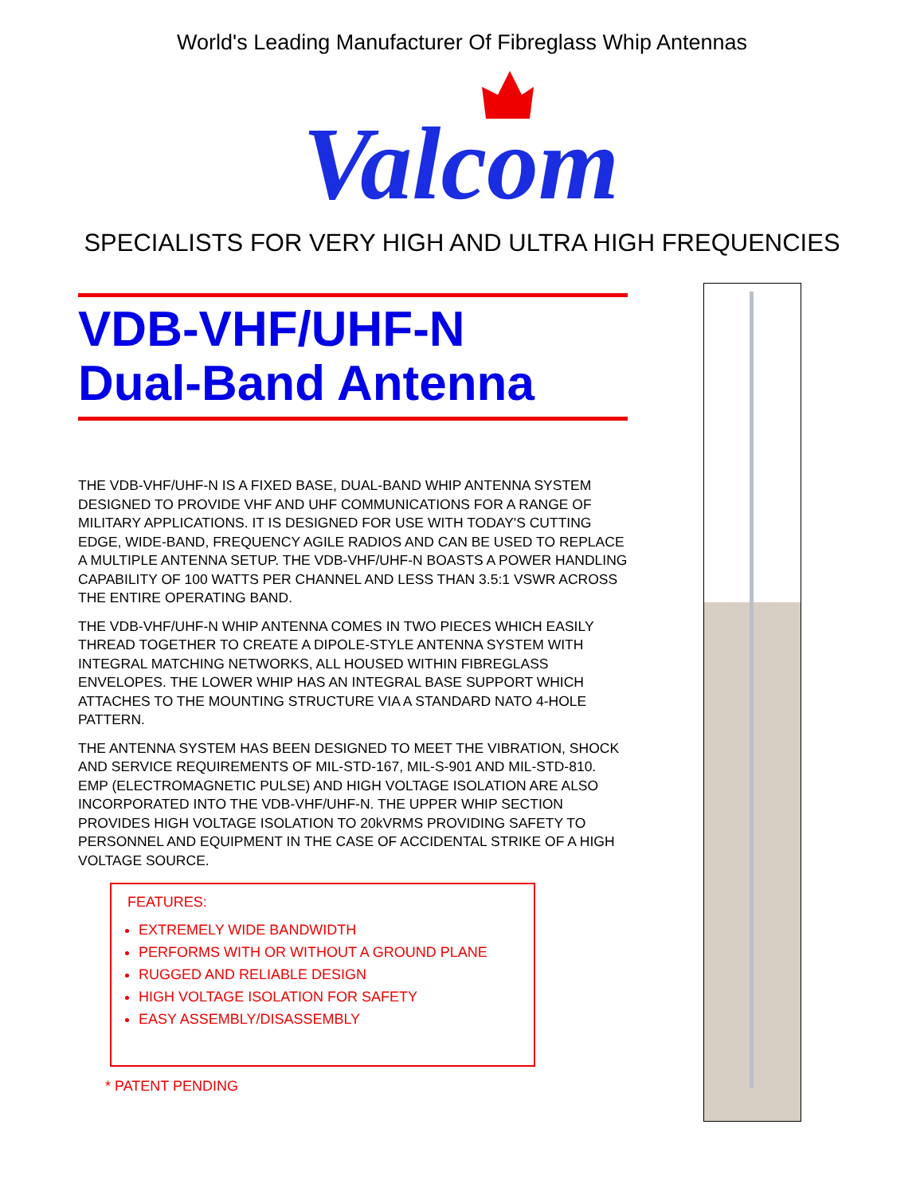World's Leading Manufacturer Of Fibreglass Whip Antennas
Valcom
SPECIALISTS FOR VERY HIGH AND ULTRA HIGH FREQUENCIES
VDB-VHF/UHF-N
Dual-Band Antenna
THE VDB-VHF/UHF-N IS A FIXED BASE, DUAL-BAND WHIP ANTENNA SYSTEM DESIGNED TO PROVIDE VHF AND UHF COMMUNICATIONS FOR A RANGE OF MILITARY APPLICATIONS. IT IS DESIGNED FOR USE WITH TODAY'S CUTTING EDGE, WIDE-BAND, FREQUENCY AGILE RADIOS AND CAN BE USED TO REPLACE A MULTIPLE ANTENNA SETUP. THE VDB-VHF/UHF-N BOASTS A POWER HANDLING CAPABILITY OF 100 WATTS PER CHANNEL AND LESS THAN 3.5:1 VSWR ACROSS THE ENTIRE OPERATING BAND.
THE VDB-VHF/UHF-N WHIP ANTENNA COMES IN TWO PIECES WHICH EASILY THREAD TOGETHER TO CREATE A DIPOLE-STYLE ANTENNA SYSTEM WITH INTEGRAL MATCHING NETWORKS, ALL HOUSED WITHIN FIBREGLASS ENVELOPES. THE LOWER WHIP HAS AN INTEGRAL BASE SUPPORT WHICH ATTACHES TO THE MOUNTING STRUCTURE VIA A STANDARD NATO 4-HOLE PATTERN.
THE ANTENNA SYSTEM HAS BEEN DESIGNED TO MEET THE VIBRATION, SHOCK AND SERVICE REQUIREMENTS OF MIL-STD-167, MIL-S-901 AND MIL-STD-810. EMP (ELECTROMAGNETIC PULSE) AND HIGH VOLTAGE ISOLATION ARE ALSO INCORPORATED INTO THE VDB-VHF/UHF-N. THE UPPER WHIP SECTION PROVIDES HIGH VOLTAGE ISOLATION TO 20kVRMS PROVIDING SAFETY TO PERSONNEL AND EQUIPMENT IN THE CASE OF ACCIDENTAL STRIKE OF A HIGH VOLTAGE SOURCE.
FEATURES:
EXTREMELY WIDE BANDWIDTH
PERFORMS WITH OR WITHOUT A GROUND PLANE
RUGGED AND RELIABLE DESIGN
HIGH VOLTAGE ISOLATION FOR SAFETY
EASY ASSEMBLY/DISASSEMBLY
* PATENT PENDING